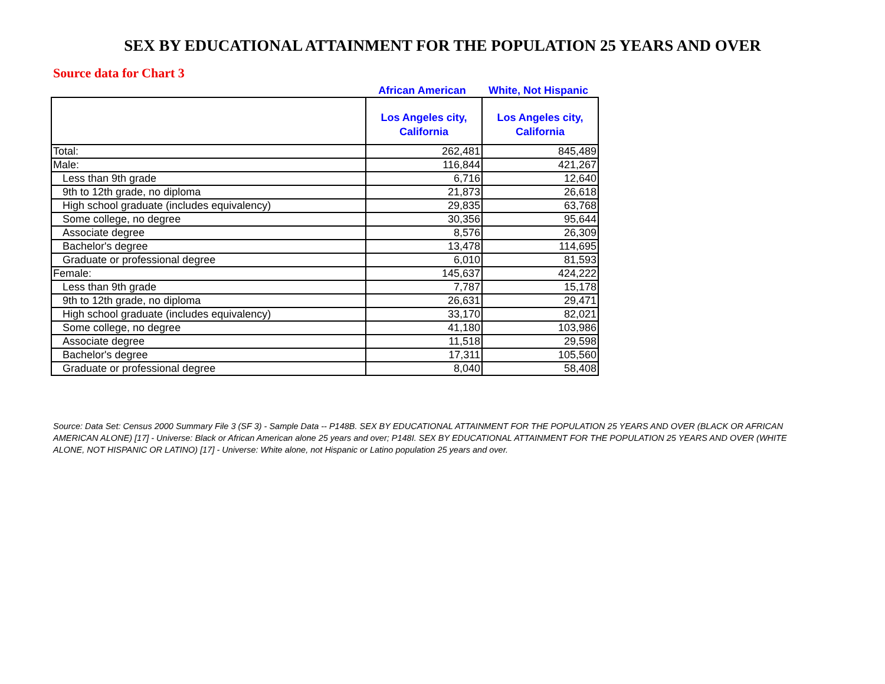SEX BY EDUCATIONAL ATTAINMENT FOR THE POPULATION 25 YEARS AND OVER
Source data for Chart 3
African American White, Not Hispanic
| | Los Angeles city, California | Los Angeles city, California |
| --- | --- | --- |
| Total: | 262,481 | 845,489 |
| Male: | 116,844 | 421,267 |
| Less than 9th grade | 6,716 | 12,640 |
| 9th to 12th grade, no diploma | 21,873 | 26,618 |
| High school graduate (includes equivalency) | 29,835 | 63,768 |
| Some college, no degree | 30,356 | 95,644 |
| Associate degree | 8,576 | 26,309 |
| Bachelor's degree | 13,478 | 114,695 |
| Graduate or professional degree | 6,010 | 81,593 |
| Female: | 145,637 | 424,222 |
| Less than 9th grade | 7,787 | 15,178 |
| 9th to 12th grade, no diploma | 26,631 | 29,471 |
| High school graduate (includes equivalency) | 33,170 | 82,021 |
| Some college, no degree | 41,180 | 103,986 |
| Associate degree | 11,518 | 29,598 |
| Bachelor's degree | 17,311 | 105,560 |
| Graduate or professional degree | 8,040 | 58,408 |
Source: Data Set: Census 2000 Summary File 3 (SF 3) - Sample Data -- P148B. SEX BY EDUCATIONAL ATTAINMENT FOR THE POPULATION 25 YEARS AND OVER (BLACK OR AFRICAN AMERICAN ALONE) [17] - Universe: Black or African American alone 25 years and over; P148I. SEX BY EDUCATIONAL ATTAINMENT FOR THE POPULATION 25 YEARS AND OVER (WHITE ALONE, NOT HISPANIC OR LATINO) [17] - Universe: White alone, not Hispanic or Latino population 25 years and over.